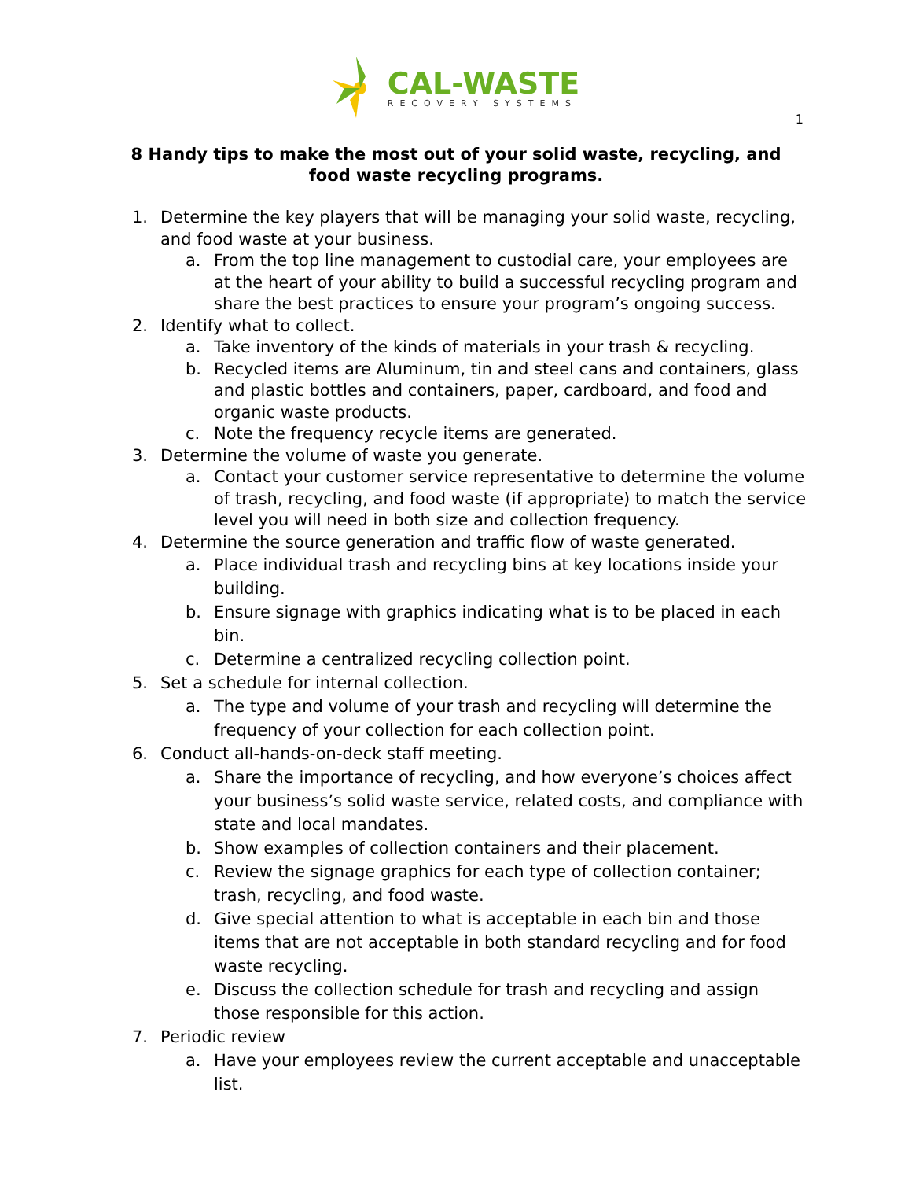CAL-WASTE
RECOVERY SYSTEMS
1
8 Handy tips to make the most out of your solid waste, recycling, and food waste recycling programs.
1. Determine the key players that will be managing your solid waste, recycling, and food waste at your business.
a. From the top line management to custodial care, your employees are at the heart of your ability to build a successful recycling program and share the best practices to ensure your program’s ongoing success.
2. Identify what to collect.
a. Take inventory of the kinds of materials in your trash & recycling.
b. Recycled items are Aluminum, tin and steel cans and containers, glass and plastic bottles and containers, paper, cardboard, and food and organic waste products.
c. Note the frequency recycle items are generated.
3. Determine the volume of waste you generate.
a. Contact your customer service representative to determine the volume of trash, recycling, and food waste (if appropriate) to match the service level you will need in both size and collection frequency.
4. Determine the source generation and traffic flow of waste generated.
a. Place individual trash and recycling bins at key locations inside your building.
b. Ensure signage with graphics indicating what is to be placed in each bin.
c. Determine a centralized recycling collection point.
5. Set a schedule for internal collection.
a. The type and volume of your trash and recycling will determine the frequency of your collection for each collection point.
6. Conduct all-hands-on-deck staff meeting.
a. Share the importance of recycling, and how everyone’s choices affect your business’s solid waste service, related costs, and compliance with state and local mandates.
b. Show examples of collection containers and their placement.
c. Review the signage graphics for each type of collection container; trash, recycling, and food waste.
d. Give special attention to what is acceptable in each bin and those items that are not acceptable in both standard recycling and for food waste recycling.
e. Discuss the collection schedule for trash and recycling and assign those responsible for this action.
7. Periodic review
a. Have your employees review the current acceptable and unacceptable list.